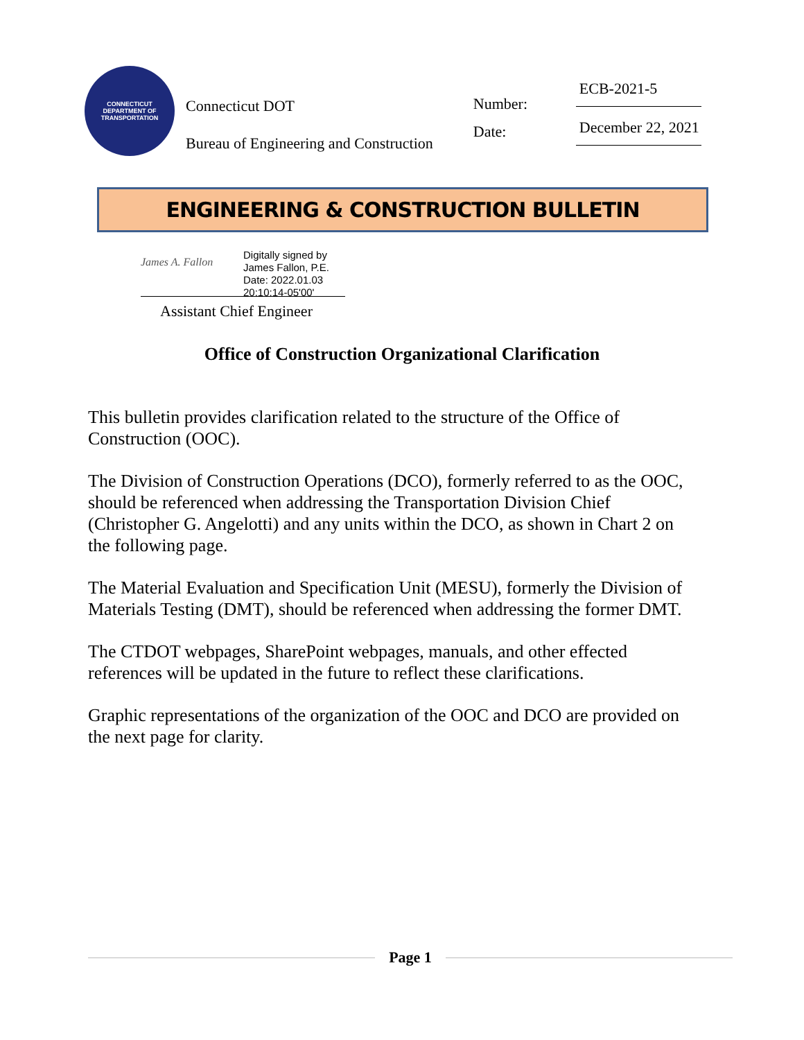CONNECTICUT
DEPARTMENT OF TRANSPORTATION
Connecticut DOT
Bureau of Engineering and Construction
Number:
Date:
ECB-2021-5
December 22, 2021
ENGINEERING & CONSTRUCTION BULLETIN
James A. Fallon
Digitally signed by
James Fallon, P.E.
Date: 2022.01.03
20:10:14-05'00'
Assistant Chief Engineer
Office of Construction Organizational Clarification
This bulletin provides clarification related to the structure of the Office of Construction (OOC).
The Division of Construction Operations (DCO), formerly referred to as the OOC, should be referenced when addressing the Transportation Division Chief (Christopher G. Angelotti) and any units within the DCO, as shown in Chart 2 on the following page.
The Material Evaluation and Specification Unit (MESU), formerly the Division of Materials Testing (DMT), should be referenced when addressing the former DMT.
The CTDOT webpages, SharePoint webpages, manuals, and other effected references will be updated in the future to reflect these clarifications.
Graphic representations of the organization of the OOC and DCO are provided on the next page for clarity.
Page 1